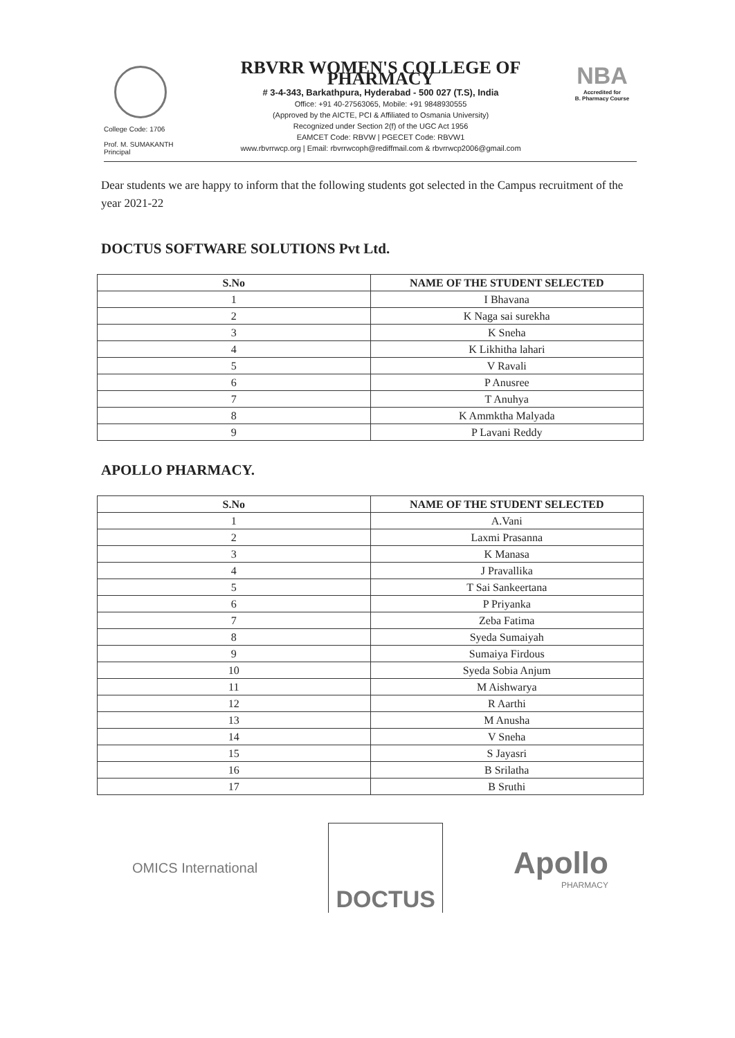College Code: 1706
Prof. M. SUMAKANTH
Principal
RBVRR WOMEN'S COLLEGE OF PHARMACY
# 3-4-343, Barkathpura, Hyderabad - 500 027 (T.S), India
Office: +91 40-27563065, Mobile: +91 9848930555
(Approved by the AICTE, PCI & Affiliated to Osmania University)
Recognized under Section 2(f) of the UGC Act 1956
EAMCET Code: RBVW | PGECET Code: RBVW1
www.rbvrrwcp.org | Email: rbvrrwcoph@rediffmail.com & rbvrrwcp2006@gmail.com
NBA
Accredited for
B. Pharmacy Course
Dear students we are happy to inform that the following students got selected in the Campus recruitment of the year 2021-22
DOCTUS SOFTWARE SOLUTIONS Pvt Ltd.
| S.No | NAME OF THE STUDENT SELECTED |
| --- | --- |
| 1 | I Bhavana |
| 2 | K Naga sai surekha |
| 3 | K Sneha |
| 4 | K Likhitha lahari |
| 5 | V Ravali |
| 6 | P Anusree |
| 7 | T Anuhya |
| 8 | K Ammktha Malyada |
| 9 | P Lavani Reddy |
APOLLO PHARMACY.
| S.No | NAME OF THE STUDENT SELECTED |
| --- | --- |
| 1 | A.Vani |
| 2 | Laxmi Prasanna |
| 3 | K Manasa |
| 4 | J Pravallika |
| 5 | T Sai Sankeertana |
| 6 | P Priyanka |
| 7 | Zeba Fatima |
| 8 | Syeda Sumaiyah |
| 9 | Sumaiya Firdous |
| 10 | Syeda Sobia Anjum |
| 11 | M Aishwarya |
| 12 | R Aarthi |
| 13 | M Anusha |
| 14 | V Sneha |
| 15 | S Jayasri |
| 16 | B Srilatha |
| 17 | B Sruthi |
OMICS International
DOCTUS
Apollo
PHARMACY